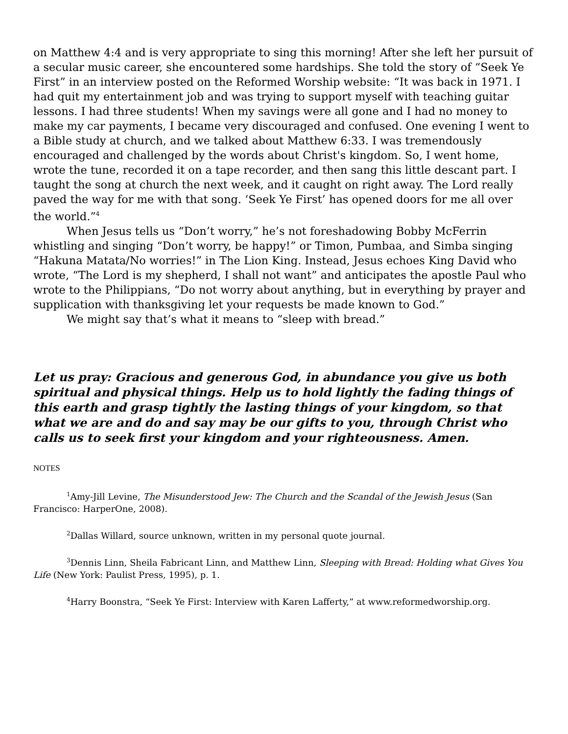on Matthew 4:4 and is very appropriate to sing this morning! After she left her pursuit of a secular music career, she encountered some hardships. She told the story of “Seek Ye First” in an interview posted on the Reformed Worship website: “It was back in 1971. I had quit my entertainment job and was trying to support myself with teaching guitar lessons. I had three students! When my savings were all gone and I had no money to make my car payments, I became very discouraged and confused. One evening I went to a Bible study at church, and we talked about Matthew 6:33. I was tremendously encouraged and challenged by the words about Christ's kingdom. So, I went home, wrote the tune, recorded it on a tape recorder, and then sang this little descant part. I taught the song at church the next week, and it caught on right away. The Lord really paved the way for me with that song. ‘Seek Ye First’ has opened doors for me all over the world.”<sup>4</sup>
When Jesus tells us “Don’t worry,” he’s not foreshadowing Bobby McFerrin whistling and singing “Don’t worry, be happy!” or Timon, Pumbaa, and Simba singing “Hakuna Matata/No worries!” in The Lion King. Instead, Jesus echoes King David who wrote, “The Lord is my shepherd, I shall not want” and anticipates the apostle Paul who wrote to the Philippians, “Do not worry about anything, but in everything by prayer and supplication with thanksgiving let your requests be made known to God.”
We might say that’s what it means to “sleep with bread.”
Let us pray: Gracious and generous God, in abundance you give us both spiritual and physical things. Help us to hold lightly the fading things of this earth and grasp tightly the lasting things of your kingdom, so that what we are and do and say may be our gifts to you, through Christ who calls us to seek first your kingdom and your righteousness. Amen.
NOTES
<sup>1</sup> Amy-Jill Levine, The Misunderstood Jew: The Church and the Scandal of the Jewish Jesus (San Francisco: HarperOne, 2008).
<sup>2</sup> Dallas Willard, source unknown, written in my personal quote journal.
<sup>3</sup> Dennis Linn, Sheila Fabricant Linn, and Matthew Linn, Sleeping with Bread: Holding what Gives You Life (New York: Paulist Press, 1995), p. 1.
<sup>4</sup> Harry Boonstra, “Seek Ye First: Interview with Karen Lafferty,” at www.reformedworship.org.